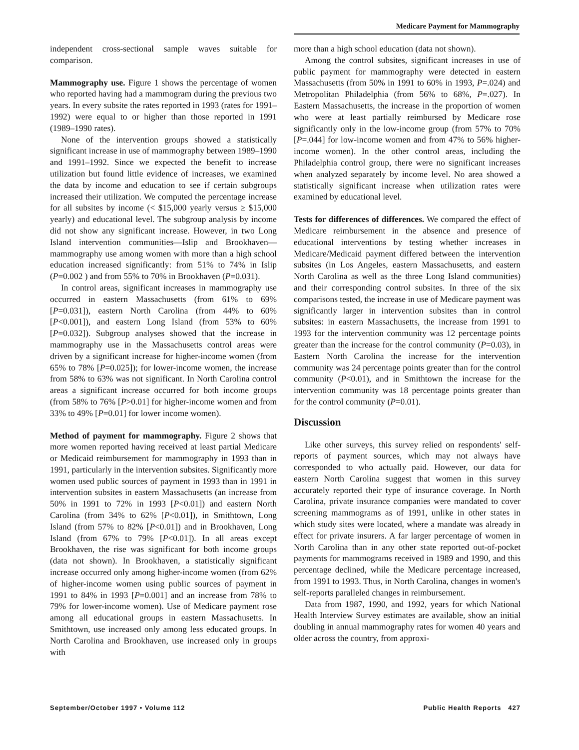Medicare Payment for Mammography
independent cross-sectional sample waves suitable for comparison.
Mammography use. Figure 1 shows the percentage of women who reported having had a mammogram during the previous two years. In every subsite the rates reported in 1993 (rates for 1991–1992) were equal to or higher than those reported in 1991 (1989–1990 rates).
None of the intervention groups showed a statistically significant increase in use of mammography between 1989–1990 and 1991–1992. Since we expected the benefit to increase utilization but found little evidence of increases, we examined the data by income and education to see if certain subgroups increased their utilization. We computed the percentage increase for all subsites by income (< $15,000 yearly versus ≥ $15,000 yearly) and educational level. The subgroup analysis by income did not show any significant increase. However, in two Long Island intervention communities—Islip and Brookhaven—mammography use among women with more than a high school education increased significantly: from 51% to 74% in Islip (P=0.002 ) and from 55% to 70% in Brookhaven (P=0.031).
In control areas, significant increases in mammography use occurred in eastern Massachusetts (from 61% to 69% [P=0.031]), eastern North Carolina (from 44% to 60% [P<0.001]), and eastern Long Island (from 53% to 60% [P=0.032]). Subgroup analyses showed that the increase in mammography use in the Massachusetts control areas were driven by a significant increase for higher-income women (from 65% to 78% [P=0.025]); for lower-income women, the increase from 58% to 63% was not significant. In North Carolina control areas a significant increase occurred for both income groups (from 58% to 76% [P>0.01] for higher-income women and from 33% to 49% [P=0.01] for lower income women).
Method of payment for mammography. Figure 2 shows that more women reported having received at least partial Medicare or Medicaid reimbursement for mammography in 1993 than in 1991, particularly in the intervention subsites. Significantly more women used public sources of payment in 1993 than in 1991 in intervention subsites in eastern Massachusetts (an increase from 50% in 1991 to 72% in 1993 [P<0.01]) and eastern North Carolina (from 34% to 62% [P<0.01]), in Smithtown, Long Island (from 57% to 82% [P<0.01]) and in Brookhaven, Long Island (from 67% to 79% [P<0.01]). In all areas except Brookhaven, the rise was significant for both income groups (data not shown). In Brookhaven, a statistically significant increase occurred only among higher-income women (from 62% of higher-income women using public sources of payment in 1991 to 84% in 1993 [P=0.001] and an increase from 78% to 79% for lower-income women). Use of Medicare payment rose among all educational groups in eastern Massachusetts. In Smithtown, use increased only among less educated groups. In North Carolina and Brookhaven, use increased only in groups with
more than a high school education (data not shown).
Among the control subsites, significant increases in use of public payment for mammography were detected in eastern Massachusetts (from 50% in 1991 to 60% in 1993, P=.024) and Metropolitan Philadelphia (from 56% to 68%, P=.027). In Eastern Massachusetts, the increase in the proportion of women who were at least partially reimbursed by Medicare rose significantly only in the low-income group (from 57% to 70% [P=.044] for low-income women and from 47% to 56% higher-income women). In the other control areas, including the Philadelphia control group, there were no significant increases when analyzed separately by income level. No area showed a statistically significant increase when utilization rates were examined by educational level.
Tests for differences of differences. We compared the effect of Medicare reimbursement in the absence and presence of educational interventions by testing whether increases in Medicare/Medicaid payment differed between the intervention subsites (in Los Angeles, eastern Massachusetts, and eastern North Carolina as well as the three Long Island communities) and their corresponding control subsites. In three of the six comparisons tested, the increase in use of Medicare payment was significantly larger in intervention subsites than in control subsites: in eastern Massachusetts, the increase from 1991 to 1993 for the intervention community was 12 percentage points greater than the increase for the control community (P=0.03), in Eastern North Carolina the increase for the intervention community was 24 percentage points greater than for the control community (P<0.01), and in Smithtown the increase for the intervention community was 18 percentage points greater than for the control community (P=0.01).
Discussion
Like other surveys, this survey relied on respondents' self-reports of payment sources, which may not always have corresponded to who actually paid. However, our data for eastern North Carolina suggest that women in this survey accurately reported their type of insurance coverage. In North Carolina, private insurance companies were mandated to cover screening mammograms as of 1991, unlike in other states in which study sites were located, where a mandate was already in effect for private insurers. A far larger percentage of women in North Carolina than in any other state reported out-of-pocket payments for mammograms received in 1989 and 1990, and this percentage declined, while the Medicare percentage increased, from 1991 to 1993. Thus, in North Carolina, changes in women's self-reports paralleled changes in reimbursement.
Data from 1987, 1990, and 1992, years for which National Health Interview Survey estimates are available, show an initial doubling in annual mammography rates for women 40 years and older across the country, from approxi-
September/October 1997 • Volume 112 Public Health Reports 427